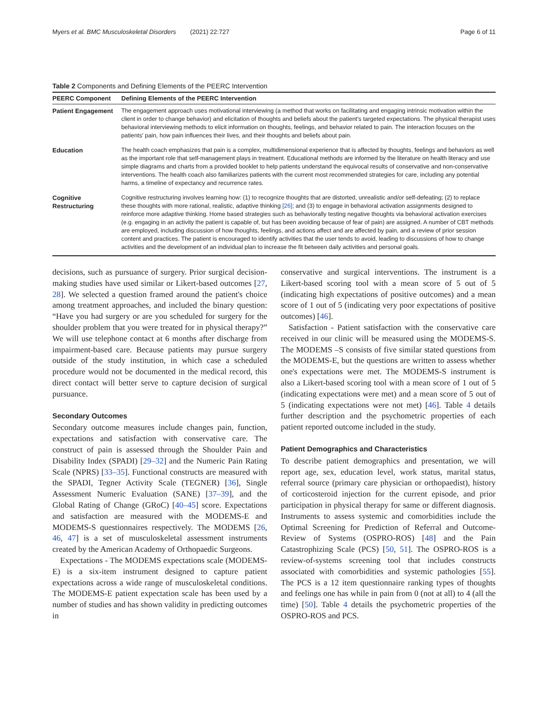Myers et al. BMC Musculoskeletal Disorders (2021) 22:727 Page 6 of 11
Table 2 Components and Defining Elements of the PEERC Intervention
| PEERC Component | Defining Elements of the PEERC Intervention |
| --- | --- |
| Patient Engagement | The engagement approach uses motivational interviewing (a method that works on facilitating and engaging intrinsic motivation within the client in order to change behavior) and elicitation of thoughts and beliefs about the patient's targeted expectations. The physical therapist uses behavioral interviewing methods to elicit information on thoughts, feelings, and behavior related to pain. The interaction focuses on the patients' pain, how pain influences their lives, and their thoughts and beliefs about pain. |
| Education | The health coach emphasizes that pain is a complex, multidimensional experience that is affected by thoughts, feelings and behaviors as well as the important role that self-management plays in treatment. Educational methods are informed by the literature on health literacy and use simple diagrams and charts from a provided booklet to help patients understand the equivocal results of conservative and non-conservative interventions. The health coach also familiarizes patients with the current most recommended strategies for care, including any potential harms, a timeline of expectancy and recurrence rates. |
| Cognitive Restructuring | Cognitive restructuring involves learning how: (1) to recognize thoughts that are distorted, unrealistic and/or self-defeating; (2) to replace these thoughts with more rational, realistic, adaptive thinking [26] ; and (3) to engage in behavioral activation assignments designed to reinforce more adaptive thinking. Home based strategies such as behaviorally testing negative thoughts via behavioral activation exercises (e.g. engaging in an activity the patient is capable of, but has been avoiding because of fear of pain) are assigned. A number of CBT methods are employed, including discussion of how thoughts, feelings, and actions affect and are affected by pain, and a review of prior session content and practices. The patient is encouraged to identify activities that the user tends to avoid, leading to discussions of how to change activities and the development of an individual plan to increase the fit between daily activities and personal goals. |
decisions, such as pursuance of surgery. Prior surgical decision-making studies have used similar or Likert-based outcomes [27, 28]. We selected a question framed around the patient's choice among treatment approaches, and included the binary question: “Have you had surgery or are you scheduled for surgery for the shoulder problem that you were treated for in physical therapy?” We will use telephone contact at 6 months after discharge from impairment-based care. Because patients may pursue surgery outside of the study institution, in which case a scheduled procedure would not be documented in the medical record, this direct contact will better serve to capture decision of surgical pursuance.
Secondary Outcomes
Secondary outcome measures include changes pain, function, expectations and satisfaction with conservative care. The construct of pain is assessed through the Shoulder Pain and Disability Index (SPADI) [29–32] and the Numeric Pain Rating Scale (NPRS) [33–35]. Functional constructs are measured with the SPADI, Tegner Activity Scale (TEGNER) [36], Single Assessment Numeric Evaluation (SANE) [37–39], and the Global Rating of Change (GRoC) [40–45] score. Expectations and satisfaction are measured with the MODEMS-E and MODEMS-S questionnaires respectively. The MODEMS [26, 46, 47] is a set of musculoskeletal assessment instruments created by the American Academy of Orthopaedic Surgeons.
Expectations - The MODEMS expectations scale (MODEMS-E) is a six-item instrument designed to capture patient expectations across a wide range of musculoskeletal conditions. The MODEMS-E patient expectation scale has been used by a number of studies and has shown validity in predicting outcomes in
conservative and surgical interventions. The instrument is a Likert-based scoring tool with a mean score of 5 out of 5 (indicating high expectations of positive outcomes) and a mean score of 1 out of 5 (indicating very poor expectations of positive outcomes) [46].
Satisfaction - Patient satisfaction with the conservative care received in our clinic will be measured using the MODEMS-S. The MODEMS –S consists of five similar stated questions from the MODEMS-E, but the questions are written to assess whether one's expectations were met. The MODEMS-S instrument is also a Likert-based scoring tool with a mean score of 1 out of 5 (indicating expectations were met) and a mean score of 5 out of 5 (indicating expectations were not met) [46]. Table 4 details further description and the psychometric properties of each patient reported outcome included in the study.
Patient Demographics and Characteristics
To describe patient demographics and presentation, we will report age, sex, education level, work status, marital status, referral source (primary care physician or orthopaedist), history of corticosteroid injection for the current episode, and prior participation in physical therapy for same or different diagnosis. Instruments to assess systemic and comorbidities include the Optimal Screening for Prediction of Referral and Outcome- Review of Systems (OSPRO-ROS) [48] and the Pain Catastrophizing Scale (PCS) [50, 51]. The OSPRO-ROS is a review-of-systems screening tool that includes constructs associated with comorbidities and systemic pathologies [55]. The PCS is a 12 item questionnaire ranking types of thoughts and feelings one has while in pain from 0 (not at all) to 4 (all the time) [50]. Table 4 details the psychometric properties of the OSPRO-ROS and PCS.